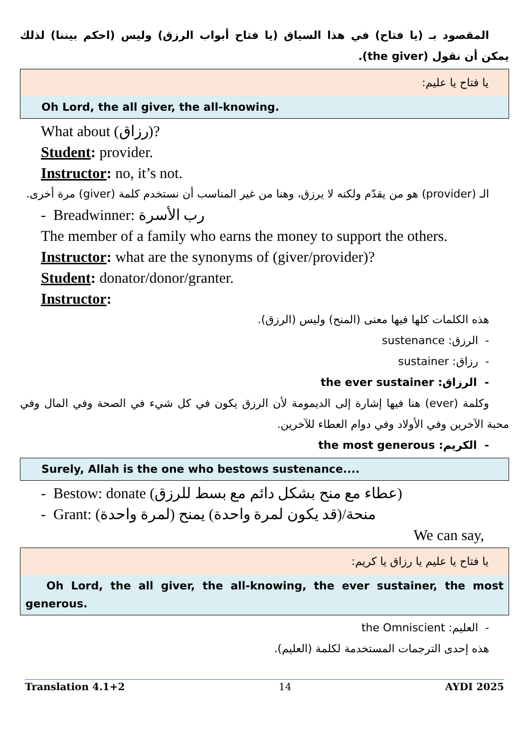المقصود بـ (يا فتاح) في هذا السياق (يا فتاح أبواب الرزق) وليس (احكم بيننا) لذلك يمكن أن نقول (the giver).
يا فتاح يا عليم:
Oh Lord, the all giver, the all-knowing.
What about (رزاق)?
Student: provider.
Instructor: no, it’s not.
الـ (provider) هو من يقدّم ولكنه لا يرزق، وهنا من غير المناسب أن نستخدم كلمة (giver) مرة أخرى.
- Breadwinner: رب الأسرة
The member of a family who earns the money to support the others.
Instructor: what are the synonyms of (giver/provider)?
Student: donator/donor/granter.
Instructor:
هذه الكلمات كلها فيها معنى (المنح) وليس (الرزق).
- الرزق: sustenance
- رزاق: sustainer
- الرزاق: the ever sustainer
وكلمة (ever) هنا فيها إشارة إلى الديمومة لأن الرزق يكون في كل شيء في الصحة وفي المال وفي محبة الآخرين وفي الأولاد وفي دوام العطاء للآخرين.
- الكريم: the most generous
Surely, Allah is the one who bestows sustenance....
- Bestow: donate (عطاء مع منح بشكل دائم مع بسط للرزق)
- Grant: (لمرة واحدة) منحة/(قد يكون لمرة واحدة) يمنح
We can say,
يا فتاح يا عليم يا رزاق يا كريم:
Oh Lord, the all giver, the all-knowing, the ever sustainer, the most generous.
- العليم: the Omniscient
هذه إحدى الترجمات المستخدمة لكلمة (العليم).
Translation 4.1+2 14 AYDI 2025